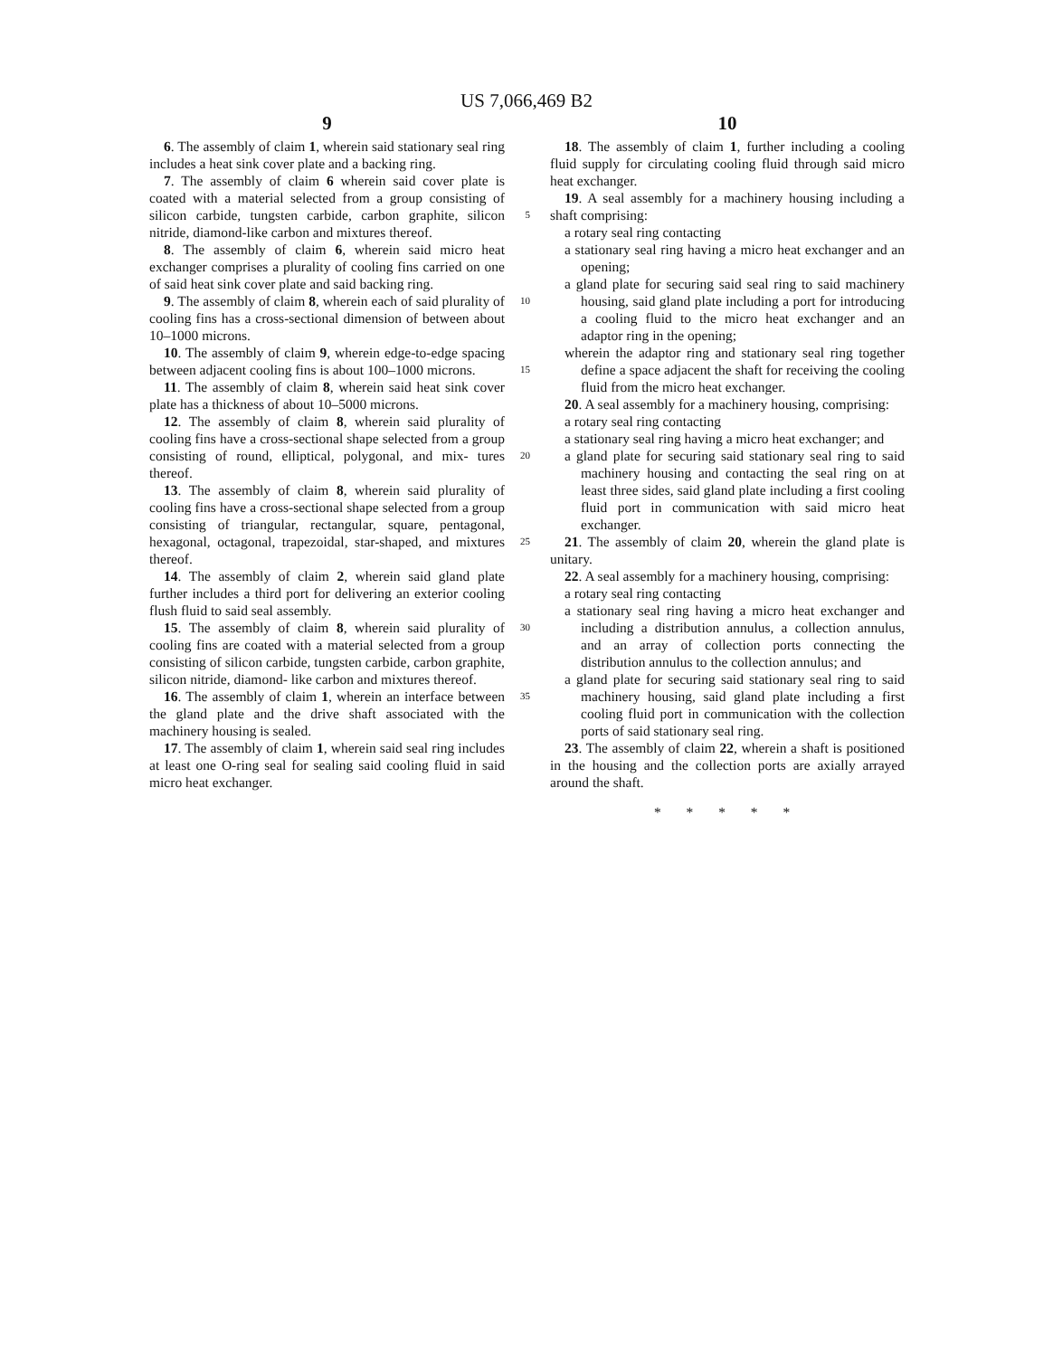US 7,066,469 B2
9
6. The assembly of claim 1, wherein said stationary seal ring includes a heat sink cover plate and a backing ring.
7. The assembly of claim 6 wherein said cover plate is coated with a material selected from a group consisting of silicon carbide, tungsten carbide, carbon graphite, silicon 5 nitride, diamond-like carbon and mixtures thereof.
8. The assembly of claim 6, wherein said micro heat exchanger comprises a plurality of cooling fins carried on one of said heat sink cover plate and said backing ring.
9. The assembly of claim 8, wherein each of said plurality 10 of cooling fins has a cross-sectional dimension of between about 10–1000 microns.
10. The assembly of claim 9, wherein edge-to-edge spacing between adjacent cooling fins is about 100–1000 microns. 15
11. The assembly of claim 8, wherein said heat sink cover plate has a thickness of about 10–5000 microns.
12. The assembly of claim 8, wherein said plurality of cooling fins have a cross-sectional shape selected from a group consisting of round, elliptical, polygonal, and mix- 20 tures thereof.
13. The assembly of claim 8, wherein said plurality of cooling fins have a cross-sectional shape selected from a group consisting of triangular, rectangular, square, pentagonal, hexagonal, octagonal, trapezoidal, star-shaped, 25 and mixtures thereof.
14. The assembly of claim 2, wherein said gland plate further includes a third port for delivering an exterior cooling flush fluid to said seal assembly.
15. The assembly of claim 8, wherein said plurality of 30 cooling fins are coated with a material selected from a group consisting of silicon carbide, tungsten carbide, carbon graphite, silicon nitride, diamond- like carbon and mixtures thereof.
16. The assembly of claim 1, wherein an interface 35 between the gland plate and the drive shaft associated with the machinery housing is sealed.
17. The assembly of claim 1, wherein said seal ring includes at least one O-ring seal for sealing said cooling fluid in said micro heat exchanger.
10
18. The assembly of claim 1, further including a cooling fluid supply for circulating cooling fluid through said micro heat exchanger.
19. A seal assembly for a machinery housing including a shaft comprising:
a rotary seal ring contacting
a stationary seal ring having a micro heat exchanger and an opening;
a gland plate for securing said seal ring to said machinery housing, said gland plate including a port for introducing a cooling fluid to the micro heat exchanger and an adaptor ring in the opening;
wherein the adaptor ring and stationary seal ring together define a space adjacent the shaft for receiving the cooling fluid from the micro heat exchanger.
20. A seal assembly for a machinery housing, comprising:
a rotary seal ring contacting
a stationary seal ring having a micro heat exchanger; and
a gland plate for securing said stationary seal ring to said machinery housing and contacting the seal ring on at least three sides, said gland plate including a first cooling fluid port in communication with said micro heat exchanger.
21. The assembly of claim 20, wherein the gland plate is unitary.
22. A seal assembly for a machinery housing, comprising:
a rotary seal ring contacting
a stationary seal ring having a micro heat exchanger and including a distribution annulus, a collection annulus, and an array of collection ports connecting the distribution annulus to the collection annulus; and
a gland plate for securing said stationary seal ring to said machinery housing, said gland plate including a first cooling fluid port in communication with the collection ports of said stationary seal ring.
23. The assembly of claim 22, wherein a shaft is positioned in the housing and the collection ports are axially arrayed around the shaft.
* * * * *